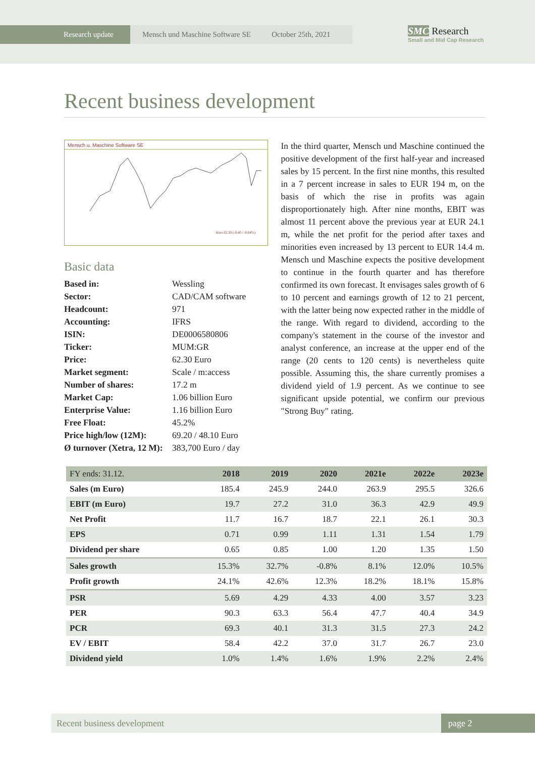Research update Mensch und Maschine Software SE October 25th, 2021
SMC Research
Small and Mid Cap Research
Recent business development
Mensch u. Maschine Software SE
Kurs 62,30 (-0,40 / -0,64%)
Basic data
| Based in: | Wessling |
| Sector: | CAD/CAM software |
| Headcount: | 971 |
| Accounting: | IFRS |
| ISIN: | DE0006580806 |
| Ticker: | MUM:GR |
| Price: | 62.30 Euro |
| Market segment: | Scale / m:access |
| Number of shares: | 17.2 m |
| Market Cap: | 1.06 billion Euro |
| Enterprise Value: | 1.16 billion Euro |
| Free Float: | 45.2% |
| Price high/low (12M): | 69.20 / 48.10 Euro |
| Ø turnover (Xetra, 12 M): | 383,700 Euro / day |
In the third quarter, Mensch und Maschine continued the positive development of the first half-year and increased sales by 15 percent. In the first nine months, this resulted in a 7 percent increase in sales to EUR 194 m, on the basis of which the rise in profits was again disproportionately high. After nine months, EBIT was almost 11 percent above the previous year at EUR 24.1 m, while the net profit for the period after taxes and minorities even increased by 13 percent to EUR 14.4 m. Mensch und Maschine expects the positive development to continue in the fourth quarter and has therefore confirmed its own forecast. It envisages sales growth of 6 to 10 percent and earnings growth of 12 to 21 percent, with the latter being now expected rather in the middle of the range. With regard to dividend, according to the company's statement in the course of the investor and analyst conference, an increase at the upper end of the range (20 cents to 120 cents) is nevertheless quite possible. Assuming this, the share currently promises a dividend yield of 1.9 percent. As we continue to see significant upside potential, we confirm our previous "Strong Buy" rating.
| FY ends: 31.12. | 2018 | 2019 | 2020 | 2021e | 2022e | 2023e |
| --- | --- | --- | --- | --- | --- | --- |
| Sales (m Euro) | 185.4 | 245.9 | 244.0 | 263.9 | 295.5 | 326.6 |
| EBIT (m Euro) | 19.7 | 27.2 | 31.0 | 36.3 | 42.9 | 49.9 |
| Net Profit | 11.7 | 16.7 | 18.7 | 22.1 | 26.1 | 30.3 |
| EPS | 0.71 | 0.99 | 1.11 | 1.31 | 1.54 | 1.79 |
| Dividend per share | 0.65 | 0.85 | 1.00 | 1.20 | 1.35 | 1.50 |
| Sales growth | 15.3% | 32.7% | -0.8% | 8.1% | 12.0% | 10.5% |
| Profit growth | 24.1% | 42.6% | 12.3% | 18.2% | 18.1% | 15.8% |
| PSR | 5.69 | 4.29 | 4.33 | 4.00 | 3.57 | 3.23 |
| PER | 90.3 | 63.3 | 56.4 | 47.7 | 40.4 | 34.9 |
| PCR | 69.3 | 40.1 | 31.3 | 31.5 | 27.3 | 24.2 |
| EV / EBIT | 58.4 | 42.2 | 37.0 | 31.7 | 26.7 | 23.0 |
| Dividend yield | 1.0% | 1.4% | 1.6% | 1.9% | 2.2% | 2.4% |
Recent business development page 2